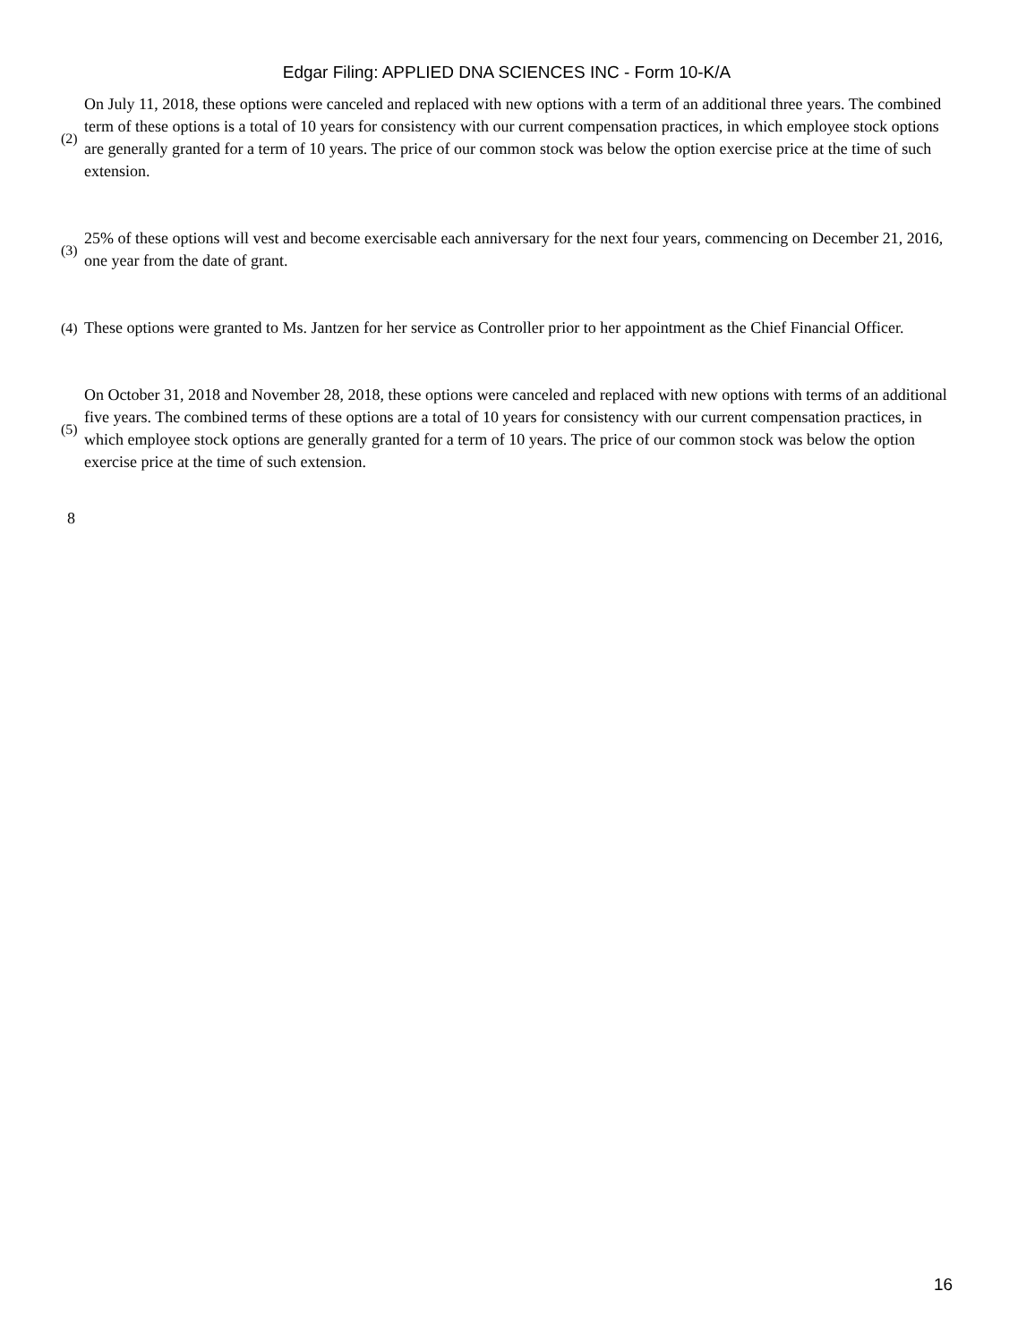Edgar Filing: APPLIED DNA SCIENCES INC - Form 10-K/A
(2)
On July 11, 2018, these options were canceled and replaced with new options with a term of an additional three years. The combined term of these options is a total of 10 years for consistency with our current compensation practices, in which employee stock options are generally granted for a term of 10 years. The price of our common stock was below the option exercise price at the time of such extension.
(3)
25% of these options will vest and become exercisable each anniversary for the next four years, commencing on December 21, 2016, one year from the date of grant.
(4)
These options were granted to Ms. Jantzen for her service as Controller prior to her appointment as the Chief Financial Officer.
(5)
On October 31, 2018 and November 28, 2018, these options were canceled and replaced with new options with terms of an additional five years. The combined terms of these options are a total of 10 years for consistency with our current compensation practices, in which employee stock options are generally granted for a term of 10 years. The price of our common stock was below the option exercise price at the time of such extension.
8
16